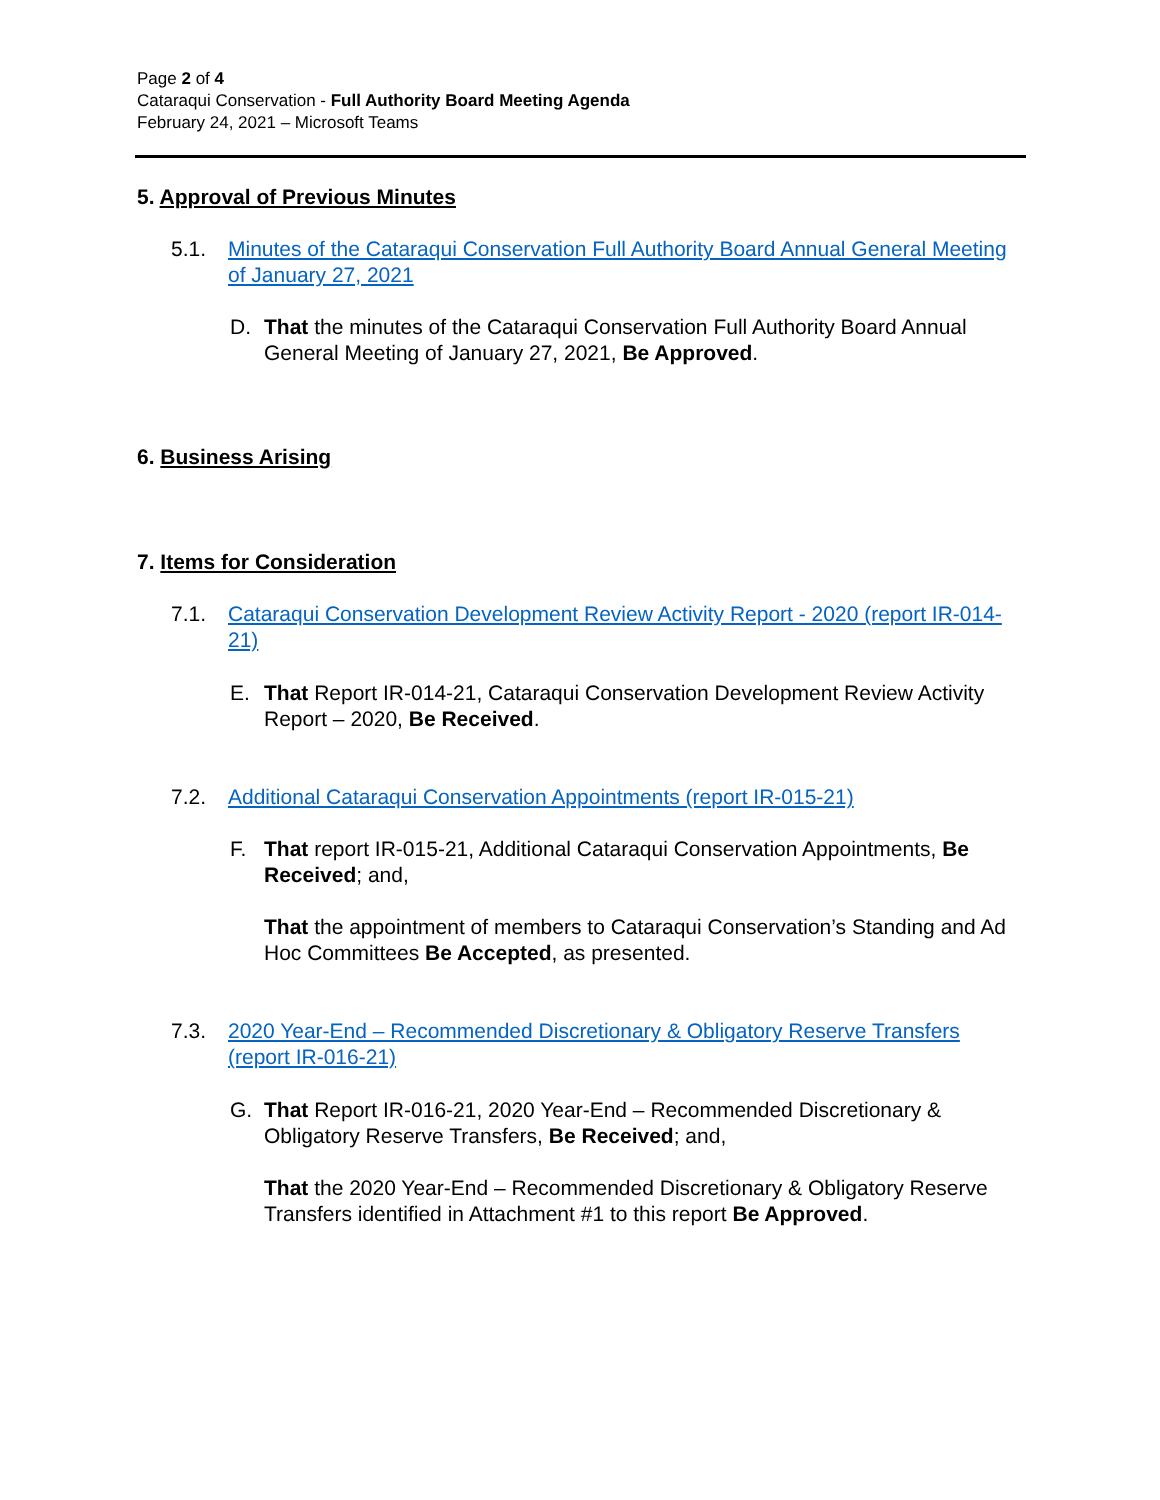Page 2 of 4
Cataraqui Conservation - Full Authority Board Meeting Agenda
February 24, 2021 – Microsoft Teams
5. Approval of Previous Minutes
5.1. Minutes of the Cataraqui Conservation Full Authority Board Annual General Meeting of January 27, 2021
D. That the minutes of the Cataraqui Conservation Full Authority Board Annual General Meeting of January 27, 2021, Be Approved.
6. Business Arising
7. Items for Consideration
7.1. Cataraqui Conservation Development Review Activity Report - 2020 (report IR-014-21)
E. That Report IR-014-21, Cataraqui Conservation Development Review Activity Report – 2020, Be Received.
7.2. Additional Cataraqui Conservation Appointments (report IR-015-21)
F. That report IR-015-21, Additional Cataraqui Conservation Appointments, Be Received; and,
That the appointment of members to Cataraqui Conservation’s Standing and Ad Hoc Committees Be Accepted, as presented.
7.3. 2020 Year-End – Recommended Discretionary & Obligatory Reserve Transfers (report IR-016-21)
G. That Report IR-016-21, 2020 Year-End – Recommended Discretionary & Obligatory Reserve Transfers, Be Received; and,
That the 2020 Year-End – Recommended Discretionary & Obligatory Reserve Transfers identified in Attachment #1 to this report Be Approved.